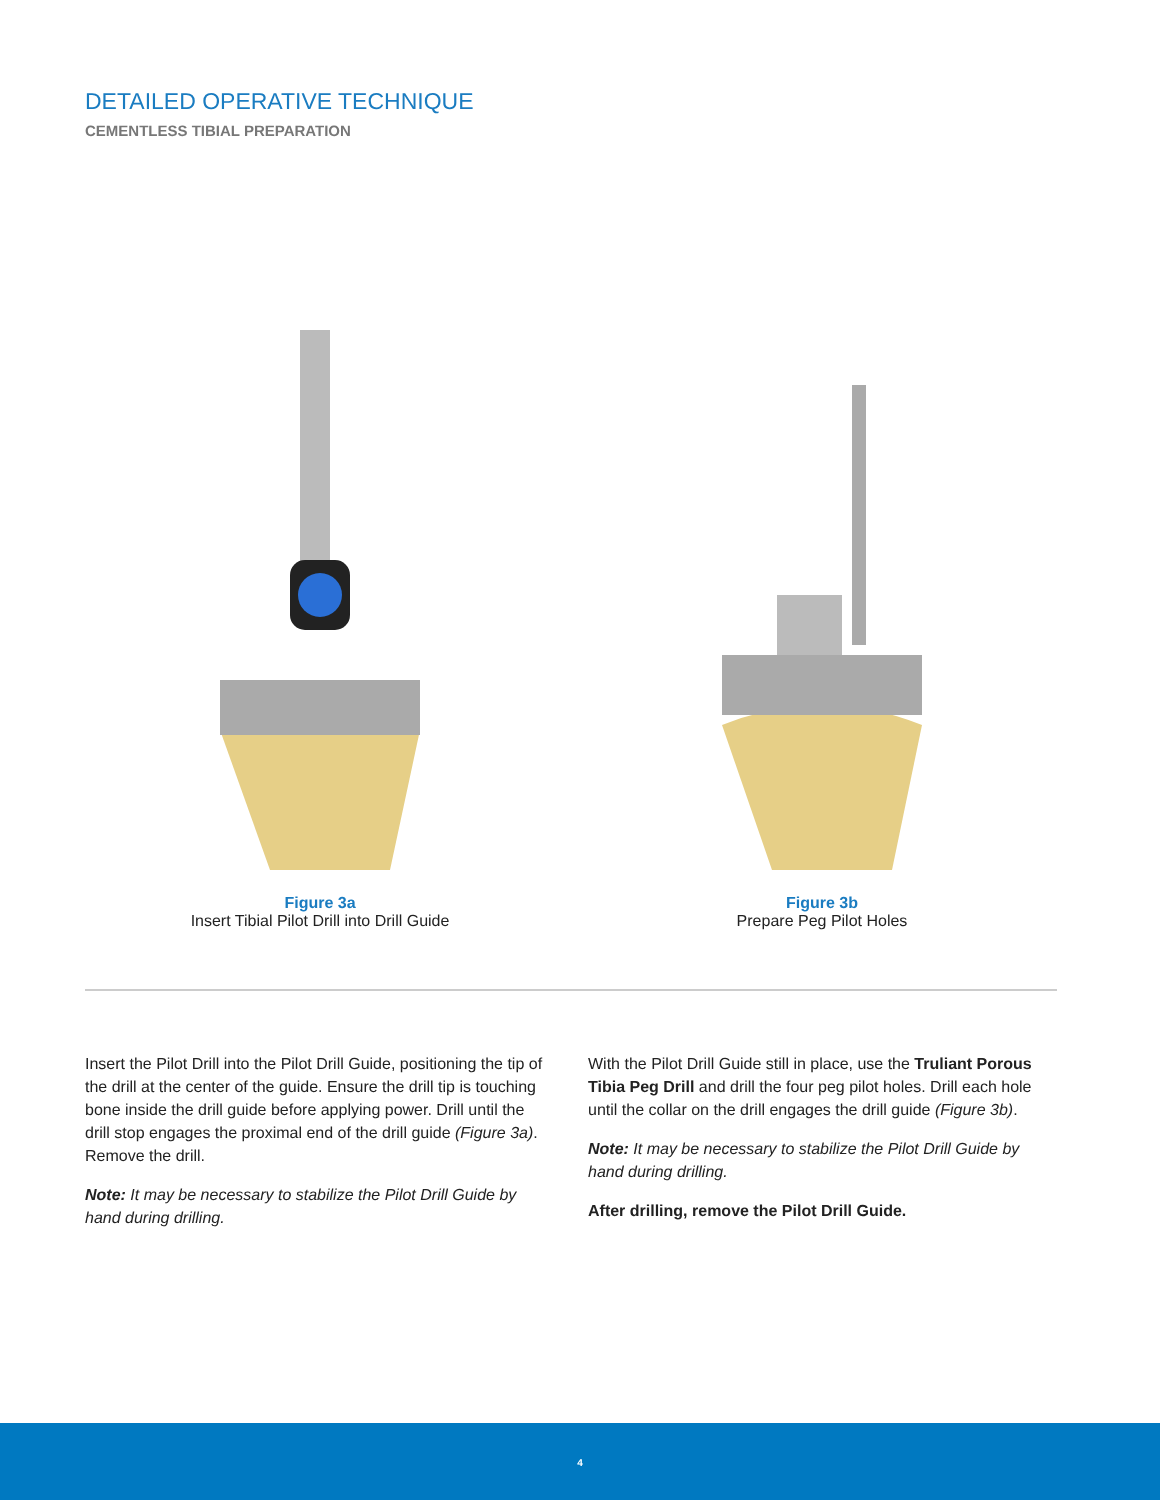DETAILED OPERATIVE TECHNIQUE
CEMENTLESS TIBIAL PREPARATION
Figure 3a
Insert Tibial Pilot Drill into Drill Guide
Figure 3b
Prepare Peg Pilot Holes
Insert the Pilot Drill into the Pilot Drill Guide, positioning the tip of the drill at the center of the guide. Ensure the drill tip is touching bone inside the drill guide before applying power. Drill until the drill stop engages the proximal end of the drill guide (Figure 3a). Remove the drill.
Note: It may be necessary to stabilize the Pilot Drill Guide by hand during drilling.
With the Pilot Drill Guide still in place, use the Truliant Porous Tibia Peg Drill and drill the four peg pilot holes. Drill each hole until the collar on the drill engages the drill guide (Figure 3b).
Note: It may be necessary to stabilize the Pilot Drill Guide by hand during drilling.
After drilling, remove the Pilot Drill Guide.
4